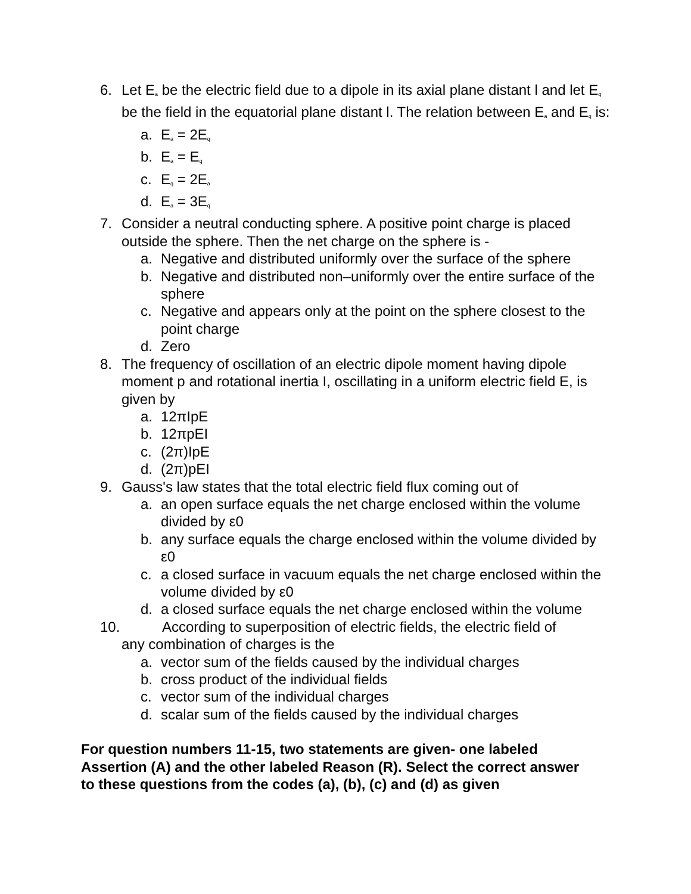6. Let E<sub>a</sub> be the electric field due to a dipole in its axial plane distant l and let E<sub>q</sub> be the field in the equatorial plane distant l. The relation between E<sub>a</sub> and E<sub>q</sub> is:
a. E<sub>a</sub> = 2E<sub>q</sub>
b. E<sub>a</sub> = E<sub>q</sub>
c. E<sub>q</sub> = 2E<sub>a</sub>
d. E<sub>a</sub> = 3E<sub>q</sub>
7. Consider a neutral conducting sphere. A positive point charge is placed outside the sphere. Then the net charge on the sphere is -
a. Negative and distributed uniformly over the surface of the sphere
b. Negative and distributed non–uniformly over the entire surface of the sphere
c. Negative and appears only at the point on the sphere closest to the point charge
d. Zero
8. The frequency of oscillation of an electric dipole moment having dipole moment p and rotational inertia I, oscillating in a uniform electric field E, is given by
a. 12πIpE
b. 12πpEI
c. (2π)IpE
d. (2π)pEI
9. Gauss's law states that the total electric field flux coming out of
a. an open surface equals the net charge enclosed within the volume divided by ε0
b. any surface equals the charge enclosed within the volume divided by ε0
c. a closed surface in vacuum equals the net charge enclosed within the volume divided by ε0
d. a closed surface equals the net charge enclosed within the volume
10. According to superposition of electric fields, the electric field of
any combination of charges is the
a. vector sum of the fields caused by the individual charges
b. cross product of the individual fields
c. vector sum of the individual charges
d. scalar sum of the fields caused by the individual charges
For question numbers 11-15, two statements are given- one labeled Assertion (A) and the other labeled Reason (R). Select the correct answer to these questions from the codes (a), (b), (c) and (d) as given